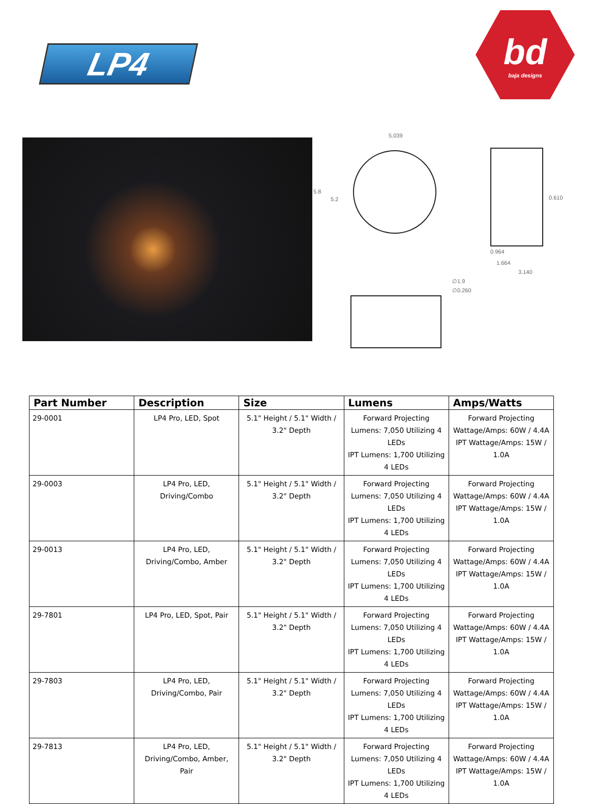LP4
bd
baja designs
5.039
5.8
5.2 0.610
0.964
1.664
3.140
∅1.9
∅0.260
| Part Number | Description | Size | Lumens | Amps/Watts |
| --- | --- | --- | --- | --- |
| 29-0001 | LP4 Pro, LED, Spot | 5.1" Height / 5.1" Width / 3.2" Depth | Forward Projecting Lumens: 7,050 Utilizing 4 LEDs IPT Lumens: 1,700 Utilizing 4 LEDs | Forward Projecting Wattage/Amps: 60W / 4.4A IPT Wattage/Amps: 15W / 1.0A |
| 29-0003 | LP4 Pro, LED, Driving/Combo | 5.1" Height / 5.1" Width / 3.2" Depth | Forward Projecting Lumens: 7,050 Utilizing 4 LEDs IPT Lumens: 1,700 Utilizing 4 LEDs | Forward Projecting Wattage/Amps: 60W / 4.4A IPT Wattage/Amps: 15W / 1.0A |
| 29-0013 | LP4 Pro, LED, Driving/Combo, Amber | 5.1" Height / 5.1" Width / 3.2" Depth | Forward Projecting Lumens: 7,050 Utilizing 4 LEDs IPT Lumens: 1,700 Utilizing 4 LEDs | Forward Projecting Wattage/Amps: 60W / 4.4A IPT Wattage/Amps: 15W / 1.0A |
| 29-7801 | LP4 Pro, LED, Spot, Pair | 5.1" Height / 5.1" Width / 3.2" Depth | Forward Projecting Lumens: 7,050 Utilizing 4 LEDs IPT Lumens: 1,700 Utilizing 4 LEDs | Forward Projecting Wattage/Amps: 60W / 4.4A IPT Wattage/Amps: 15W / 1.0A |
| 29-7803 | LP4 Pro, LED, Driving/Combo, Pair | 5.1" Height / 5.1" Width / 3.2" Depth | Forward Projecting Lumens: 7,050 Utilizing 4 LEDs IPT Lumens: 1,700 Utilizing 4 LEDs | Forward Projecting Wattage/Amps: 60W / 4.4A IPT Wattage/Amps: 15W / 1.0A |
| 29-7813 | LP4 Pro, LED, Driving/Combo, Amber, Pair | 5.1" Height / 5.1" Width / 3.2" Depth | Forward Projecting Lumens: 7,050 Utilizing 4 LEDs IPT Lumens: 1,700 Utilizing 4 LEDs | Forward Projecting Wattage/Amps: 60W / 4.4A IPT Wattage/Amps: 15W / 1.0A |